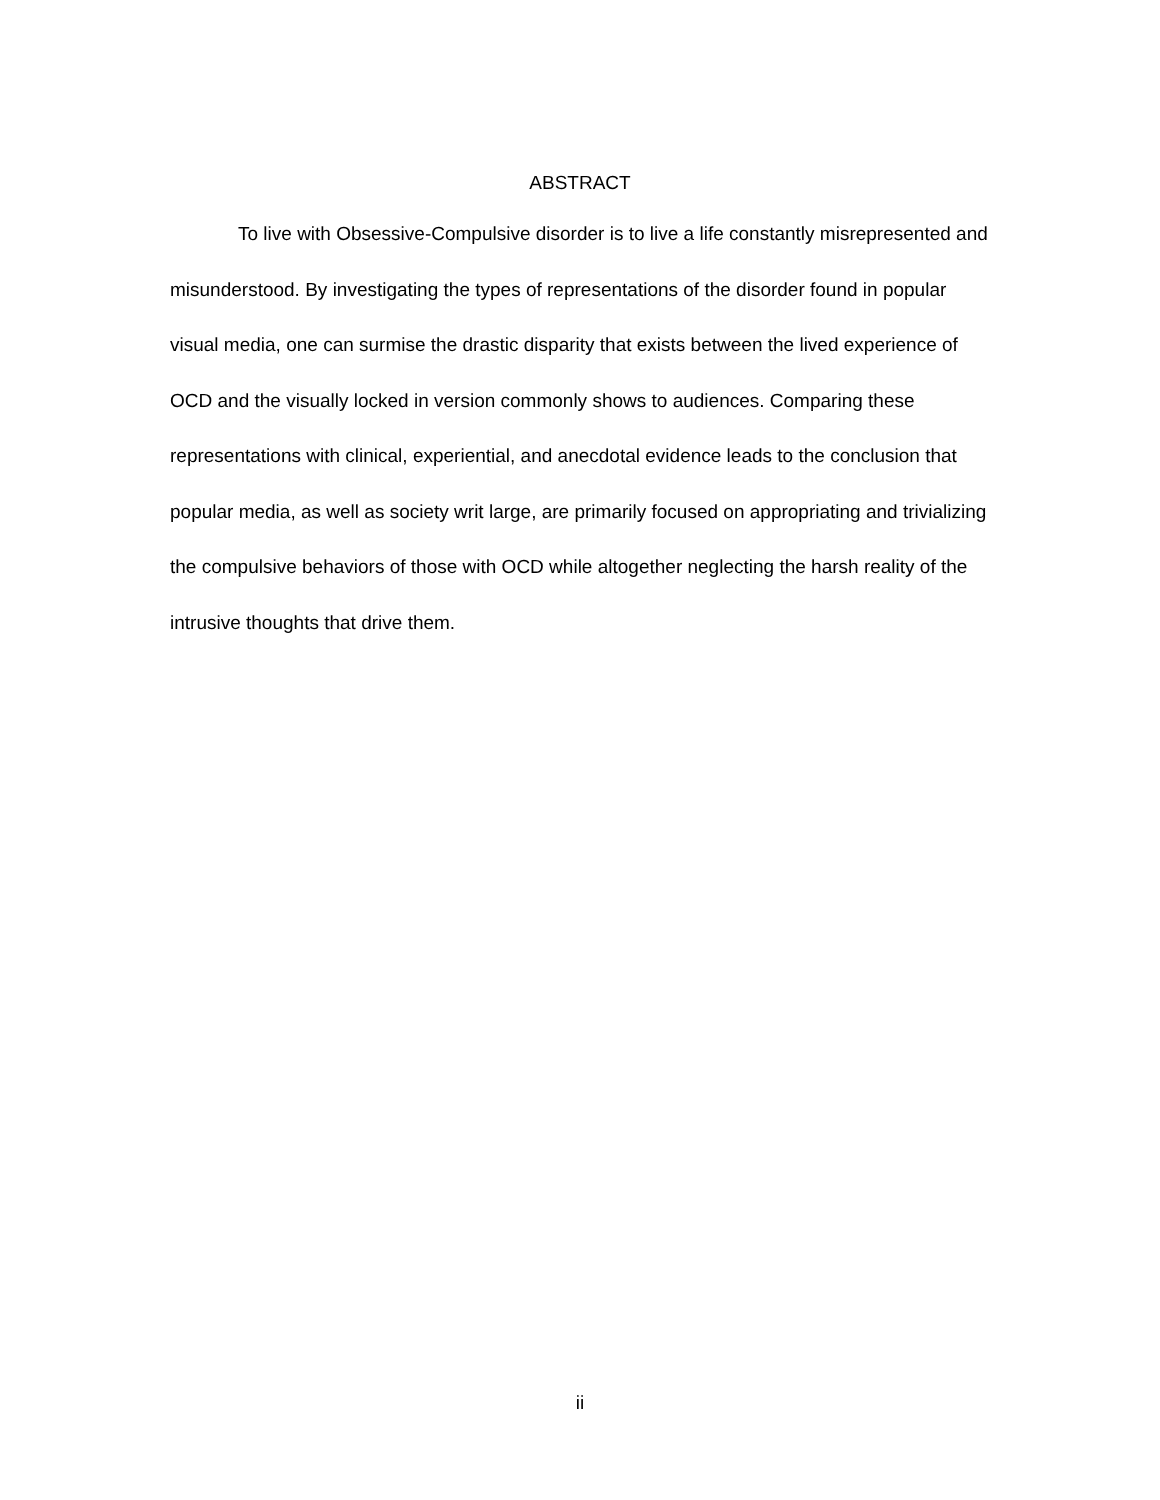ABSTRACT
To live with Obsessive-Compulsive disorder is to live a life constantly misrepresented and misunderstood. By investigating the types of representations of the disorder found in popular visual media, one can surmise the drastic disparity that exists between the lived experience of OCD and the visually locked in version commonly shows to audiences. Comparing these representations with clinical, experiential, and anecdotal evidence leads to the conclusion that popular media, as well as society writ large, are primarily focused on appropriating and trivializing the compulsive behaviors of those with OCD while altogether neglecting the harsh reality of the intrusive thoughts that drive them.
ii